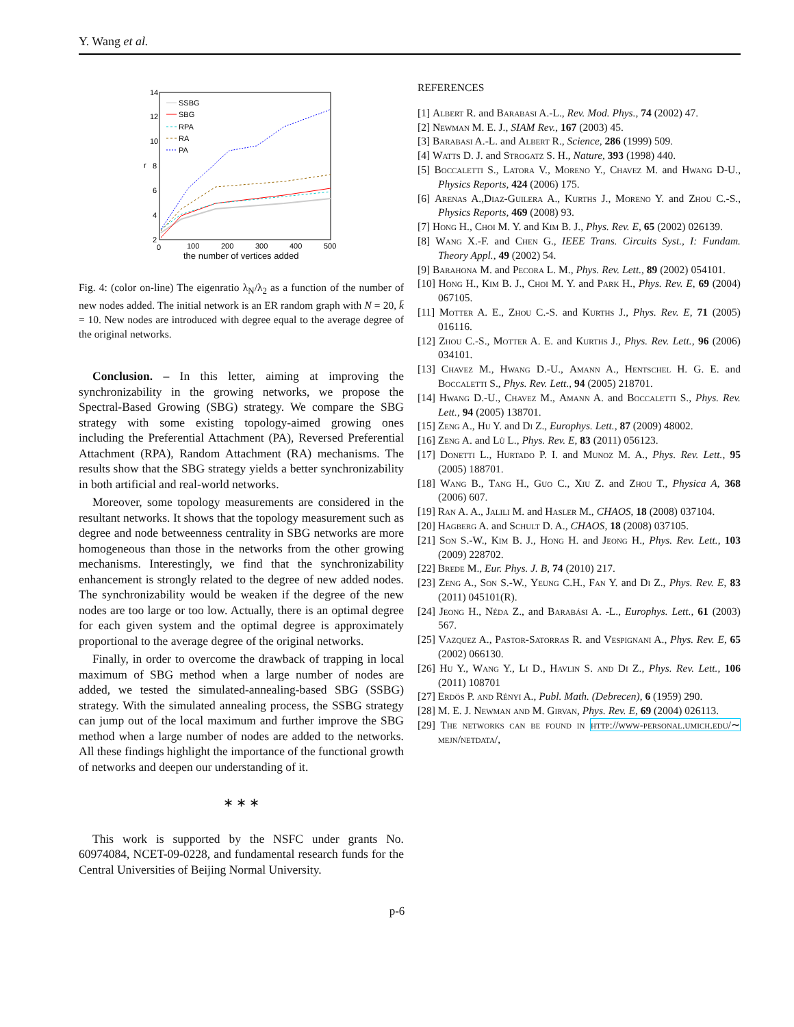Y. Wang et al.
14
12
10
8
6
4
2
0
100
200
300
400
500
the number of vertices added
r
SSBG
SBG
RPA
RA
PA
Fig. 4: (color on-line) The eigenratio λ<sub>N</sub>/λ<sub>2</sub> as a function of the number of new nodes added. The initial network is an ER random graph with N = 20, k̄ = 10. New nodes are introduced with degree equal to the average degree of the original networks.
Conclusion. – In this letter, aiming at improving the synchronizability in the growing networks, we propose the Spectral-Based Growing (SBG) strategy. We compare the SBG strategy with some existing topology-aimed growing ones including the Preferential Attachment (PA), Reversed Preferential Attachment (RPA), Random Attachment (RA) mechanisms. The results show that the SBG strategy yields a better synchronizability in both artificial and real-world networks.
Moreover, some topology measurements are considered in the resultant networks. It shows that the topology measurement such as degree and node betweenness centrality in SBG networks are more homogeneous than those in the networks from the other growing mechanisms. Interestingly, we find that the synchronizability enhancement is strongly related to the degree of new added nodes. The synchronizability would be weaken if the degree of the new nodes are too large or too low. Actually, there is an optimal degree for each given system and the optimal degree is approximately proportional to the average degree of the original networks.
Finally, in order to overcome the drawback of trapping in local maximum of SBG method when a large number of nodes are added, we tested the simulated-annealing-based SBG (SSBG) strategy. With the simulated annealing process, the SSBG strategy can jump out of the local maximum and further improve the SBG method when a large number of nodes are added to the networks. All these findings highlight the importance of the functional growth of networks and deepen our understanding of it.
∗ ∗ ∗
This work is supported by the NSFC under grants No. 60974084, NCET-09-0228, and fundamental research funds for the Central Universities of Beijing Normal University.
REFERENCES
[1] Albert R. and Barabasi A.-L., Rev. Mod. Phys., 74 (2002) 47.
[2] Newman M. E. J., SIAM Rev., 167 (2003) 45.
[3] Barabasi A.-L. and Albert R., Science, 286 (1999) 509.
[4] Watts D. J. and Strogatz S. H., Nature, 393 (1998) 440.
[5] Boccaletti S., Latora V., Moreno Y., Chavez M. and Hwang D-U., Physics Reports, 424 (2006) 175.
[6] Arenas A.,Diaz-Guilera A., Kurths J., Moreno Y. and Zhou C.-S., Physics Reports, 469 (2008) 93.
[7] Hong H., Choi M. Y. and Kim B. J., Phys. Rev. E, 65 (2002) 026139.
[8] Wang X.-F. and Chen G., IEEE Trans. Circuits Syst., I: Fundam. Theory Appl., 49 (2002) 54.
[9] Barahona M. and Pecora L. M., Phys. Rev. Lett., 89 (2002) 054101.
[10] Hong H., Kim B. J., Choi M. Y. and Park H., Phys. Rev. E, 69 (2004) 067105.
[11] Motter A. E., Zhou C.-S. and Kurths J., Phys. Rev. E, 71 (2005) 016116.
[12] Zhou C.-S., Motter A. E. and Kurths J., Phys. Rev. Lett., 96 (2006) 034101.
[13] Chavez M., Hwang D.-U., Amann A., Hentschel H. G. E. and Boccaletti S., Phys. Rev. Lett., 94 (2005) 218701.
[14] Hwang D.-U., Chavez M., Amann A. and Boccaletti S., Phys. Rev. Lett., 94 (2005) 138701.
[15] Zeng A., Hu Y. and Di Z., Europhys. Lett., 87 (2009) 48002.
[16] Zeng A. and Lü L., Phys. Rev. E, 83 (2011) 056123.
[17] Donetti L., Hurtado P. I. and Munoz M. A., Phys. Rev. Lett., 95 (2005) 188701.
[18] Wang B., Tang H., Guo C., Xiu Z. and Zhou T., Physica A, 368 (2006) 607.
[19] Ran A. A., Jalili M. and Hasler M., CHAOS, 18 (2008) 037104.
[20] Hagberg A. and Schult D. A., CHAOS, 18 (2008) 037105.
[21] Son S.-W., Kim B. J., Hong H. and Jeong H., Phys. Rev. Lett., 103 (2009) 228702.
[22] Brede M., Eur. Phys. J. B, 74 (2010) 217.
[23] Zeng A., Son S.-W., Yeung C.H., Fan Y. and Di Z., Phys. Rev. E, 83 (2011) 045101(R).
[24] Jeong H., Néda Z., and Barabási A. -L., Europhys. Lett., 61 (2003) 567.
[25] Vazquez A., Pastor-Satorras R. and Vespignani A., Phys. Rev. E, 65 (2002) 066130.
[26] Hu Y., Wang Y., Li D., Havlin S. and Di Z., Phys. Rev. Lett., 106 (2011) 108701
[27] Erdös P. and Rényi A., Publ. Math. (Debrecen), 6 (1959) 290.
[28] M. E. J. Newman and M. Girvan, Phys. Rev. E, 69 (2004) 026113.
[29] The networks can be found in http://www-personal.umich.edu/∼ mejn/netdata/,
p-6